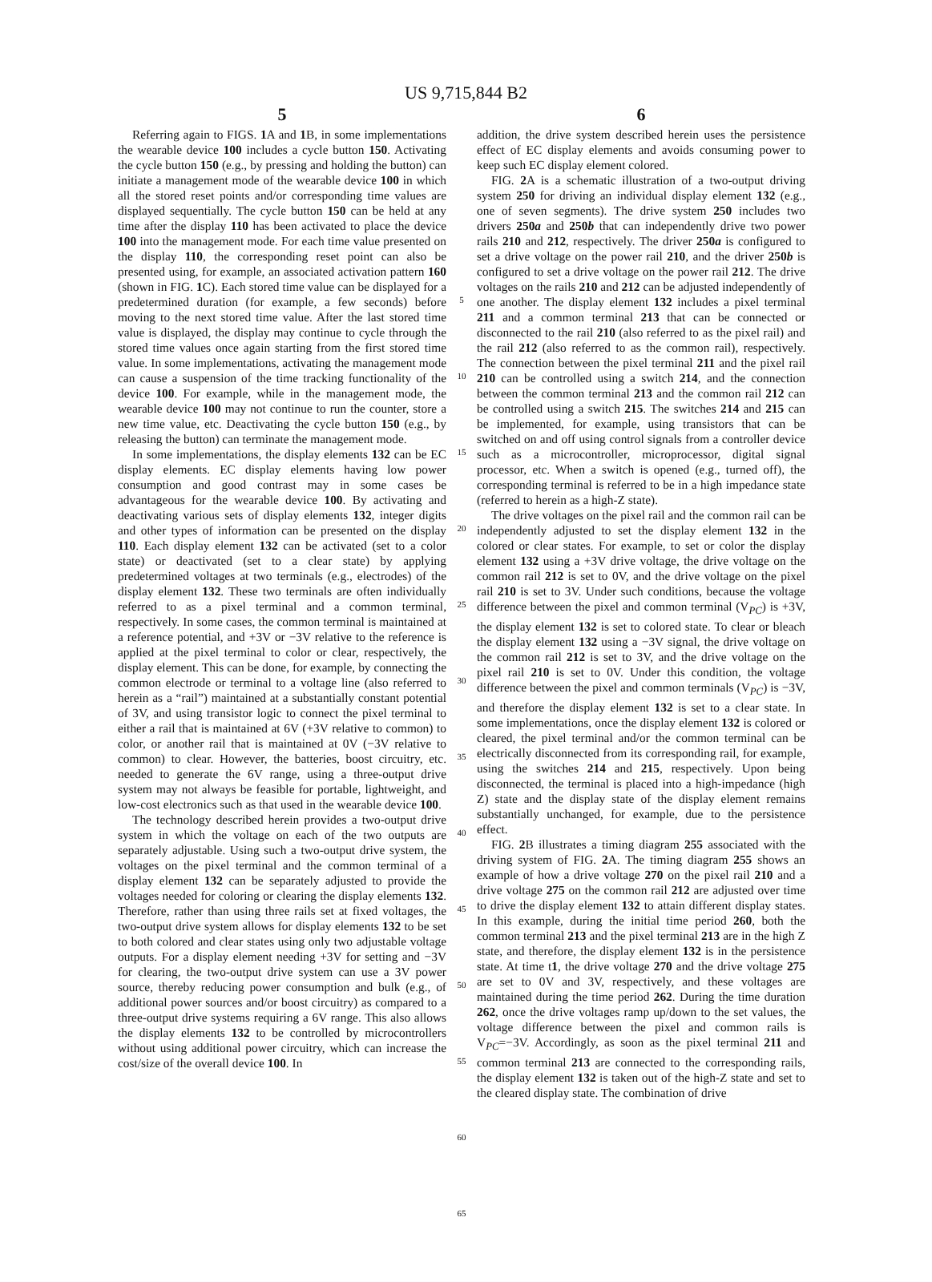US 9,715,844 B2
5
Referring again to FIGS. 1 A and 1 B, in some implementations the wearable device 100 includes a cycle button 150. Activating the cycle button 150 (e.g., by pressing and holding the button) can initiate a management mode of the wearable device 100 in which all the stored reset points and/or corresponding time values are displayed sequentially. The cycle button 150 can be held at any time after the display 110 has been activated to place the device 100 into the management mode. For each time value presented on the display 110, the corresponding reset point can also be presented using, for example, an associated activation pattern 160 (shown in FIG. 1 C). Each stored time value can be displayed for a predetermined duration (for example, a few seconds) before moving to the next stored time value. After the last stored time value is displayed, the display may continue to cycle through the stored time values once again starting from the first stored time value. In some implementations, activating the management mode can cause a suspension of the time tracking functionality of the device 100. For example, while in the management mode, the wearable device 100 may not continue to run the counter, store a new time value, etc. Deactivating the cycle button 150 (e.g., by releasing the button) can terminate the management mode.
In some implementations, the display elements 132 can be EC display elements. EC display elements having low power consumption and good contrast may in some cases be advantageous for the wearable device 100. By activating and deactivating various sets of display elements 132, integer digits and other types of information can be presented on the display 110. Each display element 132 can be activated (set to a color state) or deactivated (set to a clear state) by applying predetermined voltages at two terminals (e.g., electrodes) of the display element 132. These two terminals are often individually referred to as a pixel terminal and a common terminal, respectively. In some cases, the common terminal is maintained at a reference potential, and +3V or −3V relative to the reference is applied at the pixel terminal to color or clear, respectively, the display element. This can be done, for example, by connecting the common electrode or terminal to a voltage line (also referred to herein as a “rail”) maintained at a substantially constant potential of 3V, and using transistor logic to connect the pixel terminal to either a rail that is maintained at 6V (+3V relative to common) to color, or another rail that is maintained at 0V (−3V relative to common) to clear. However, the batteries, boost circuitry, etc. needed to generate the 6V range, using a three-output drive system may not always be feasible for portable, lightweight, and low-cost electronics such as that used in the wearable device 100.
The technology described herein provides a two-output drive system in which the voltage on each of the two outputs are separately adjustable. Using such a two-output drive system, the voltages on the pixel terminal and the common terminal of a display element 132 can be separately adjusted to provide the voltages needed for coloring or clearing the display elements 132. Therefore, rather than using three rails set at fixed voltages, the two-output drive system allows for display elements 132 to be set to both colored and clear states using only two adjustable voltage outputs. For a display element needing +3V for setting and −3V for clearing, the two-output drive system can use a 3V power source, thereby reducing power consumption and bulk (e.g., of additional power sources and/or boost circuitry) as compared to a three-output drive systems requiring a 6V range. This also allows the display elements 132 to be controlled by microcontrollers without using additional power circuitry, which can increase the cost/size of the overall device 100. In
5
10
15
20
25
30
35
40
45
50
55
60
65
6
addition, the drive system described herein uses the persistence effect of EC display elements and avoids consuming power to keep such EC display element colored.
FIG. 2 A is a schematic illustration of a two-output driving system 250 for driving an individual display element 132 (e.g., one of seven segments). The drive system 250 includes two drivers 250a and 250b that can independently drive two power rails 210 and 212, respectively. The driver 250a is configured to set a drive voltage on the power rail 210, and the driver 250b is configured to set a drive voltage on the power rail 212. The drive voltages on the rails 210 and 212 can be adjusted independently of one another. The display element 132 includes a pixel terminal 211 and a common terminal 213 that can be connected or disconnected to the rail 210 (also referred to as the pixel rail) and the rail 212 (also referred to as the common rail), respectively. The connection between the pixel terminal 211 and the pixel rail 210 can be controlled using a switch 214, and the connection between the common terminal 213 and the common rail 212 can be controlled using a switch 215. The switches 214 and 215 can be implemented, for example, using transistors that can be switched on and off using control signals from a controller device such as a microcontroller, microprocessor, digital signal processor, etc. When a switch is opened (e.g., turned off), the corresponding terminal is referred to be in a high impedance state (referred to herein as a high-Z state).
The drive voltages on the pixel rail and the common rail can be independently adjusted to set the display element 132 in the colored or clear states. For example, to set or color the display element 132 using a +3V drive voltage, the drive voltage on the common rail 212 is set to 0V, and the drive voltage on the pixel rail 210 is set to 3V. Under such conditions, because the voltage difference between the pixel and common terminal (V<sub>PC</sub>) is +3V, the display element 132 is set to colored state. To clear or bleach the display element 132 using a −3V signal, the drive voltage on the common rail 212 is set to 3V, and the drive voltage on the pixel rail 210 is set to 0V. Under this condition, the voltage difference between the pixel and common terminals (V<sub>PC</sub>) is −3V, and therefore the display element 132 is set to a clear state. In some implementations, once the display element 132 is colored or cleared, the pixel terminal and/or the common terminal can be electrically disconnected from its corresponding rail, for example, using the switches 214 and 215, respectively. Upon being disconnected, the terminal is placed into a high-impedance (high Z) state and the display state of the display element remains substantially unchanged, for example, due to the persistence effect.
FIG. 2 B illustrates a timing diagram 255 associated with the driving system of FIG. 2 A. The timing diagram 255 shows an example of how a drive voltage 270 on the pixel rail 210 and a drive voltage 275 on the common rail 212 are adjusted over time to drive the display element 132 to attain different display states. In this example, during the initial time period 260, both the common terminal 213 and the pixel terminal 213 are in the high Z state, and therefore, the display element 132 is in the persistence state. At time t1, the drive voltage 270 and the drive voltage 275 are set to 0V and 3V, respectively, and these voltages are maintained during the time period 262. During the time duration 262, once the drive voltages ramp up/down to the set values, the voltage difference between the pixel and common rails is V<sub>PC</sub>=−3V. Accordingly, as soon as the pixel terminal 211 and common terminal 213 are connected to the corresponding rails, the display element 132 is taken out of the high-Z state and set to the cleared display state. The combination of drive